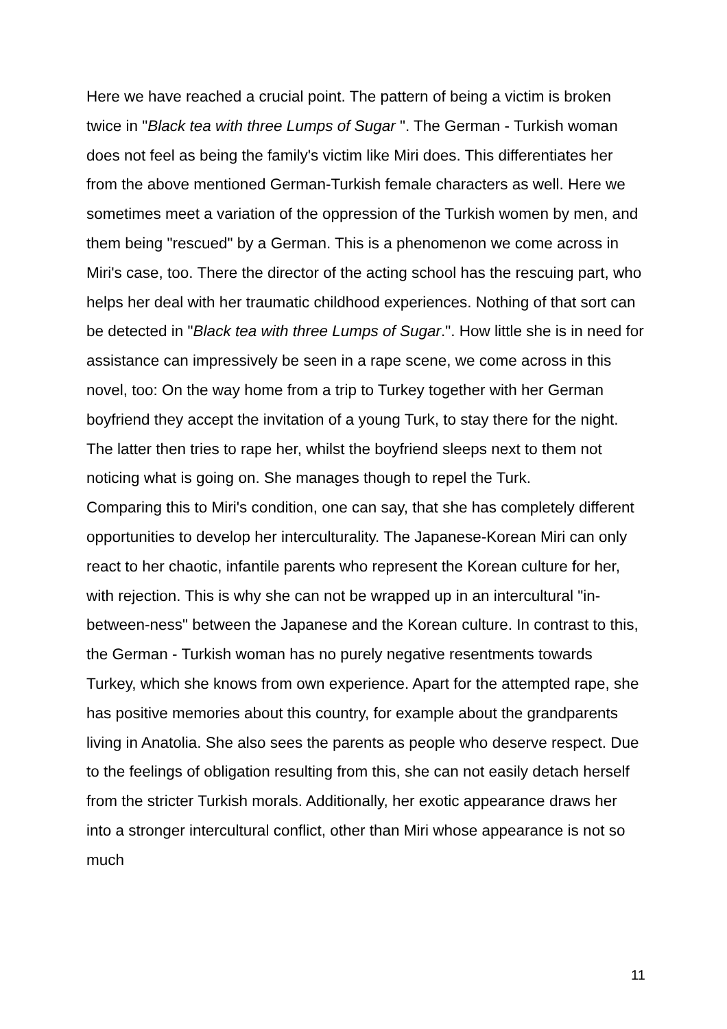Here we have reached a crucial point. The pattern of being a victim is broken twice in "Black tea with three Lumps of Sugar ". The German - Turkish woman does not feel as being the family's victim like Miri does. This differentiates her from the above mentioned German-Turkish female characters as well. Here we sometimes meet a variation of the oppression of the Turkish women by men, and them being "rescued" by a German. This is a phenomenon we come across in Miri's case, too. There the director of the acting school has the rescuing part, who helps her deal with her traumatic childhood experiences. Nothing of that sort can be detected in "Black tea with three Lumps of Sugar.". How little she is in need for assistance can impressively be seen in a rape scene, we come across in this novel, too: On the way home from a trip to Turkey together with her German boyfriend they accept the invitation of a young Turk, to stay there for the night. The latter then tries to rape her, whilst the boyfriend sleeps next to them not noticing what is going on. She manages though to repel the Turk.
Comparing this to Miri's condition, one can say, that she has completely different opportunities to develop her interculturality. The Japanese-Korean Miri can only react to her chaotic, infantile parents who represent the Korean culture for her, with rejection. This is why she can not be wrapped up in an intercultural "in-between-ness" between the Japanese and the Korean culture. In contrast to this, the German - Turkish woman has no purely negative resentments towards Turkey, which she knows from own experience. Apart for the attempted rape, she has positive memories about this country, for example about the grandparents living in Anatolia. She also sees the parents as people who deserve respect. Due to the feelings of obligation resulting from this, she can not easily detach herself from the stricter Turkish morals. Additionally, her exotic appearance draws her into a stronger intercultural conflict, other than Miri whose appearance is not so much
11